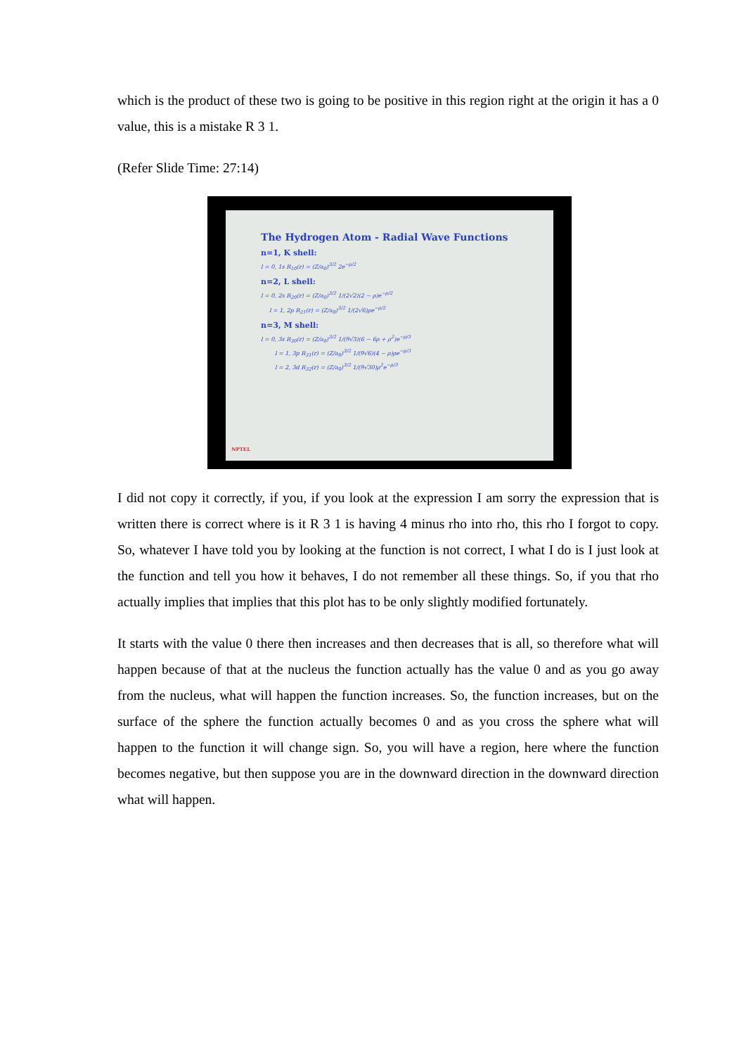which is the product of these two is going to be positive in this region right at the origin it has a 0 value, this is a mistake R 3 1.
(Refer Slide Time: 27:14)
The Hydrogen Atom - Radial Wave Functions
n=1, K shell:
l = 0, 1s R<sub>10</sub>(r) = (Z/a<sub>0</sub>)<sup>3/2</sup> 2e<sup>−ρ/2</sup>
n=2, L shell:
l = 0, 2s R<sub>20</sub>(r) = (Z/a<sub>0</sub>)<sup>3/2</sup> 1/(2√2)(2 − ρ)e<sup>−ρ/2</sup>
l = 1, 2p R<sub>21</sub>(r) = (Z/a<sub>0</sub>)<sup>3/2</sup> 1/(2√6)ρe<sup>−ρ/2</sup>
n=3, M shell:
l = 0, 3s R<sub>30</sub>(r) = (Z/a<sub>0</sub>)<sup>3/2</sup> 1/(9√3)(6 − 6ρ + ρ<sup>2</sup>)e<sup>−ρ/3</sup>
l = 1, 3p R<sub>31</sub>(r) = (Z/a<sub>0</sub>)<sup>3/2</sup> 1/(9√6)(4 − ρ)ρe<sup>−ρ/3</sup>
l = 2, 3d R<sub>32</sub>(r) = (Z/a<sub>0</sub>)<sup>3/2</sup> 1/(9√30)ρ<sup>2</sup>e<sup>−ρ/3</sup>
NPTEL
I did not copy it correctly, if you, if you look at the expression I am sorry the expression that is written there is correct where is it R 3 1 is having 4 minus rho into rho, this rho I forgot to copy. So, whatever I have told you by looking at the function is not correct, I what I do is I just look at the function and tell you how it behaves, I do not remember all these things. So, if you that rho actually implies that implies that this plot has to be only slightly modified fortunately.
It starts with the value 0 there then increases and then decreases that is all, so therefore what will happen because of that at the nucleus the function actually has the value 0 and as you go away from the nucleus, what will happen the function increases. So, the function increases, but on the surface of the sphere the function actually becomes 0 and as you cross the sphere what will happen to the function it will change sign. So, you will have a region, here where the function becomes negative, but then suppose you are in the downward direction in the downward direction what will happen.